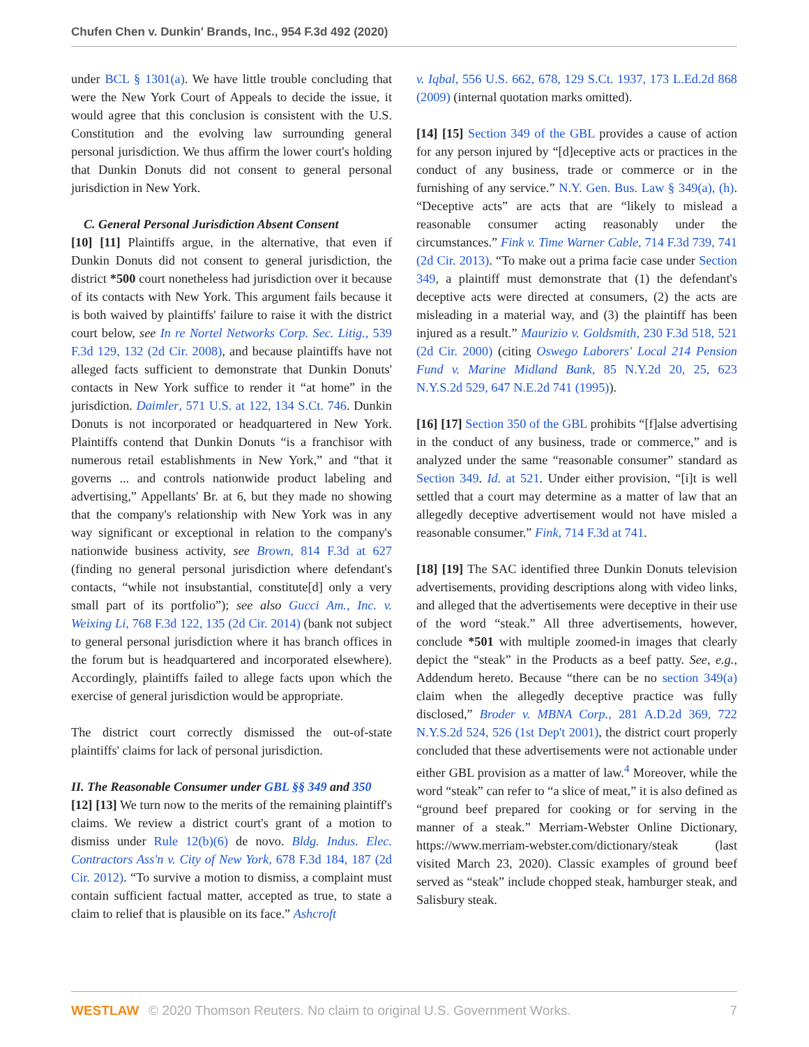Chufen Chen v. Dunkin' Brands, Inc., 954 F.3d 492 (2020)
under BCL § 1301(a). We have little trouble concluding that were the New York Court of Appeals to decide the issue, it would agree that this conclusion is consistent with the U.S. Constitution and the evolving law surrounding general personal jurisdiction. We thus affirm the lower court's holding that Dunkin Donuts did not consent to general personal jurisdiction in New York.
C. General Personal Jurisdiction Absent Consent
[10] [11] Plaintiffs argue, in the alternative, that even if Dunkin Donuts did not consent to general jurisdiction, the district *500 court nonetheless had jurisdiction over it because of its contacts with New York. This argument fails because it is both waived by plaintiffs' failure to raise it with the district court below, see In re Nortel Networks Corp. Sec. Litig., 539 F.3d 129, 132 (2d Cir. 2008), and because plaintiffs have not alleged facts sufficient to demonstrate that Dunkin Donuts' contacts in New York suffice to render it “at home” in the jurisdiction. Daimler, 571 U.S. at 122, 134 S.Ct. 746. Dunkin Donuts is not incorporated or headquartered in New York. Plaintiffs contend that Dunkin Donuts “is a franchisor with numerous retail establishments in New York,” and “that it governs ... and controls nationwide product labeling and advertising,” Appellants' Br. at 6, but they made no showing that the company's relationship with New York was in any way significant or exceptional in relation to the company's nationwide business activity, see Brown, 814 F.3d at 627 (finding no general personal jurisdiction where defendant's contacts, “while not insubstantial, constitute[d] only a very small part of its portfolio”); see also Gucci Am., Inc. v. Weixing Li, 768 F.3d 122, 135 (2d Cir. 2014) (bank not subject to general personal jurisdiction where it has branch offices in the forum but is headquartered and incorporated elsewhere). Accordingly, plaintiffs failed to allege facts upon which the exercise of general jurisdiction would be appropriate.
The district court correctly dismissed the out-of-state plaintiffs' claims for lack of personal jurisdiction.
II. The Reasonable Consumer under GBL §§ 349 and 350
[12] [13] We turn now to the merits of the remaining plaintiff's claims. We review a district court's grant of a motion to dismiss under Rule 12(b)(6) de novo. Bldg. Indus. Elec. Contractors Ass'n v. City of New York, 678 F.3d 184, 187 (2d Cir. 2012). “To survive a motion to dismiss, a complaint must contain sufficient factual matter, accepted as true, to state a claim to relief that is plausible on its face.” Ashcroft
v. Iqbal, 556 U.S. 662, 678, 129 S.Ct. 1937, 173 L.Ed.2d 868 (2009) (internal quotation marks omitted).
[14] [15] Section 349 of the GBL provides a cause of action for any person injured by “[d]eceptive acts or practices in the conduct of any business, trade or commerce or in the furnishing of any service.” N.Y. Gen. Bus. Law § 349(a), (h). “Deceptive acts” are acts that are “likely to mislead a reasonable consumer acting reasonably under the circumstances.” Fink v. Time Warner Cable, 714 F.3d 739, 741 (2d Cir. 2013). “To make out a prima facie case under Section 349, a plaintiff must demonstrate that (1) the defendant's deceptive acts were directed at consumers, (2) the acts are misleading in a material way, and (3) the plaintiff has been injured as a result.” Maurizio v. Goldsmith, 230 F.3d 518, 521 (2d Cir. 2000) (citing Oswego Laborers' Local 214 Pension Fund v. Marine Midland Bank, 85 N.Y.2d 20, 25, 623 N.Y.S.2d 529, 647 N.E.2d 741 (1995)).
[16] [17] Section 350 of the GBL prohibits “[f]alse advertising in the conduct of any business, trade or commerce,” and is analyzed under the same “reasonable consumer” standard as Section 349. Id. at 521. Under either provision, “[i]t is well settled that a court may determine as a matter of law that an allegedly deceptive advertisement would not have misled a reasonable consumer.” Fink, 714 F.3d at 741.
[18] [19] The SAC identified three Dunkin Donuts television advertisements, providing descriptions along with video links, and alleged that the advertisements were deceptive in their use of the word “steak.” All three advertisements, however, conclude *501 with multiple zoomed-in images that clearly depict the “steak” in the Products as a beef patty. See, e.g., Addendum hereto. Because “there can be no section 349(a) claim when the allegedly deceptive practice was fully disclosed,” Broder v. MBNA Corp., 281 A.D.2d 369, 722 N.Y.S.2d 524, 526 (1st Dep't 2001), the district court properly concluded that these advertisements were not actionable under either GBL provision as a matter of law.<sup>4</sup> Moreover, while the word “steak” can refer to “a slice of meat,” it is also defined as “ground beef prepared for cooking or for serving in the manner of a steak.” Merriam-Webster Online Dictionary, https://www.merriam-webster.com/dictionary/steak (last visited March 23, 2020). Classic examples of ground beef served as “steak” include chopped steak, hamburger steak, and Salisbury steak.
WESTLAW © 2020 Thomson Reuters. No claim to original U.S. Government Works. 7